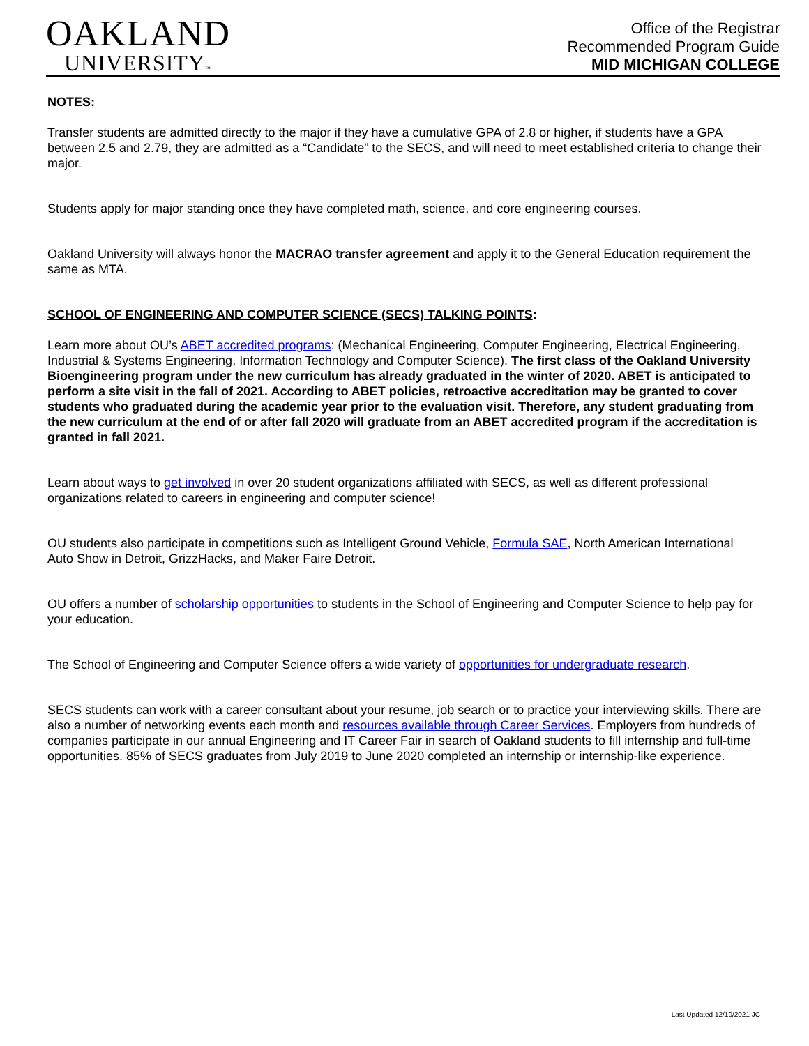OAKLAND
UNIVERSITY™
Office of the Registrar
Recommended Program Guide
MID MICHIGAN COLLEGE
NOTES:
Transfer students are admitted directly to the major if they have a cumulative GPA of 2.8 or higher, if students have a GPA between 2.5 and 2.79, they are admitted as a “Candidate” to the SECS, and will need to meet established criteria to change their major.
Students apply for major standing once they have completed math, science, and core engineering courses.
Oakland University will always honor the MACRAO transfer agreement and apply it to the General Education requirement the same as MTA.
SCHOOL OF ENGINEERING AND COMPUTER SCIENCE (SECS) TALKING POINTS:
Learn more about OU’s ABET accredited programs: (Mechanical Engineering, Computer Engineering, Electrical Engineering, Industrial & Systems Engineering, Information Technology and Computer Science). The first class of the Oakland University Bioengineering program under the new curriculum has already graduated in the winter of 2020. ABET is anticipated to perform a site visit in the fall of 2021. According to ABET policies, retroactive accreditation may be granted to cover students who graduated during the academic year prior to the evaluation visit. Therefore, any student graduating from the new curriculum at the end of or after fall 2020 will graduate from an ABET accredited program if the accreditation is granted in fall 2021.
Learn about ways to get involved in over 20 student organizations affiliated with SECS, as well as different professional organizations related to careers in engineering and computer science!
OU students also participate in competitions such as Intelligent Ground Vehicle, Formula SAE, North American International Auto Show in Detroit, GrizzHacks, and Maker Faire Detroit.
OU offers a number of scholarship opportunities to students in the School of Engineering and Computer Science to help pay for your education.
The School of Engineering and Computer Science offers a wide variety of opportunities for undergraduate research.
SECS students can work with a career consultant about your resume, job search or to practice your interviewing skills. There are also a number of networking events each month and resources available through Career Services. Employers from hundreds of companies participate in our annual Engineering and IT Career Fair in search of Oakland students to fill internship and full-time opportunities. 85% of SECS graduates from July 2019 to June 2020 completed an internship or internship-like experience.
Last Updated 12/10/2021 JC